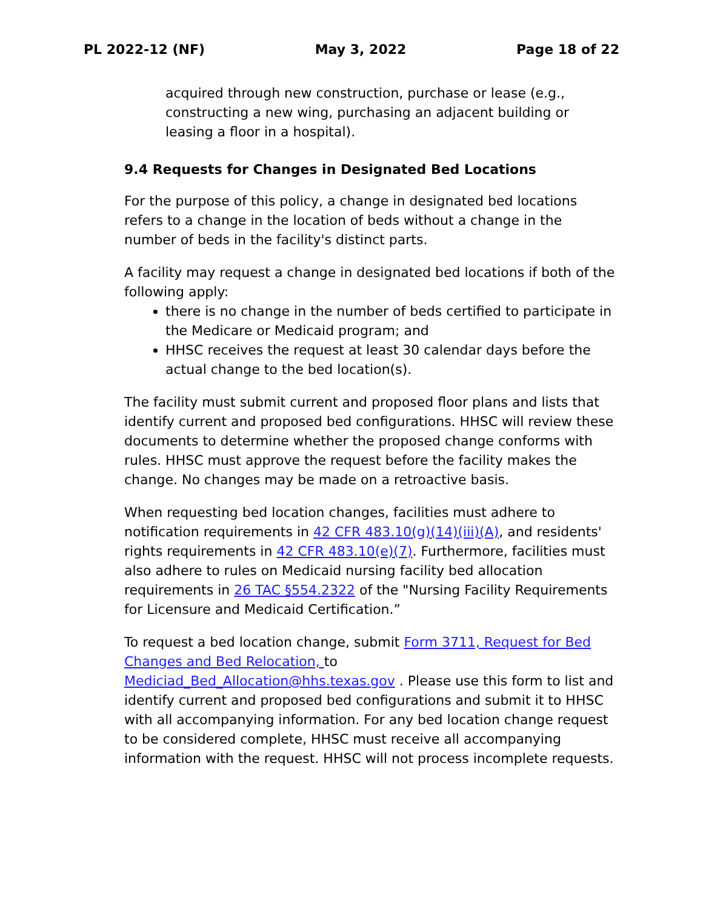PL 2022-12 (NF) May 3, 2022 Page 18 of 22
acquired through new construction, purchase or lease (e.g., constructing a new wing, purchasing an adjacent building or leasing a floor in a hospital).
9.4 Requests for Changes in Designated Bed Locations
For the purpose of this policy, a change in designated bed locations refers to a change in the location of beds without a change in the number of beds in the facility's distinct parts.
A facility may request a change in designated bed locations if both of the following apply:
there is no change in the number of beds certified to participate in the Medicare or Medicaid program; and
HHSC receives the request at least 30 calendar days before the actual change to the bed location(s).
The facility must submit current and proposed floor plans and lists that identify current and proposed bed configurations. HHSC will review these documents to determine whether the proposed change conforms with rules. HHSC must approve the request before the facility makes the change. No changes may be made on a retroactive basis.
When requesting bed location changes, facilities must adhere to notification requirements in 42 CFR 483.10(g)(14)(iii)(A), and residents' rights requirements in 42 CFR 483.10(e)(7). Furthermore, facilities must also adhere to rules on Medicaid nursing facility bed allocation requirements in 26 TAC §554.2322 of the "Nursing Facility Requirements for Licensure and Medicaid Certification.”
To request a bed location change, submit Form 3711, Request for Bed Changes and Bed Relocation, to
Mediciad_Bed_Allocation@hhs.texas.gov . Please use this form to list and identify current and proposed bed configurations and submit it to HHSC with all accompanying information. For any bed location change request to be considered complete, HHSC must receive all accompanying information with the request. HHSC will not process incomplete requests.